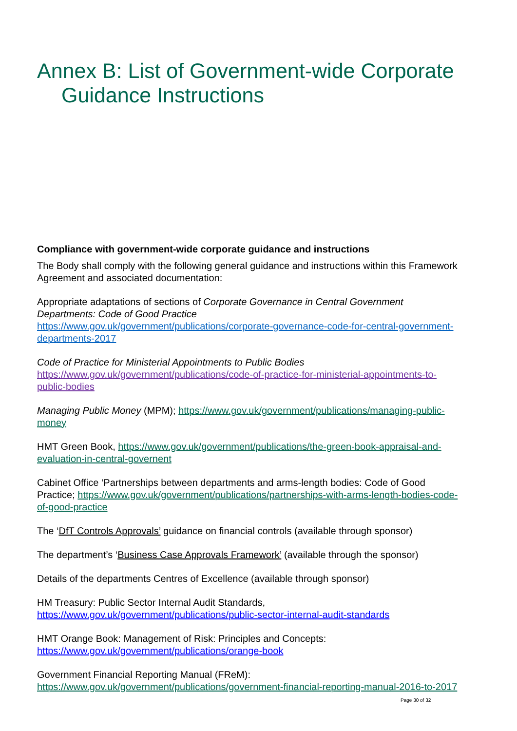Annex B: List of Government-wide Corporate Guidance Instructions
Compliance with government-wide corporate guidance and instructions
The Body shall comply with the following general guidance and instructions within this Framework Agreement and associated documentation:
Appropriate adaptations of sections of Corporate Governance in Central Government Departments: Code of Good Practice
https://www.gov.uk/government/publications/corporate-governance-code-for-central-government-departments-2017
Code of Practice for Ministerial Appointments to Public Bodies
https://www.gov.uk/government/publications/code-of-practice-for-ministerial-appointments-to-public-bodies
Managing Public Money (MPM); https://www.gov.uk/government/publications/managing-public-money
HMT Green Book, https://www.gov.uk/government/publications/the-green-book-appraisal-and-evaluation-in-central-governent
Cabinet Office ‘Partnerships between departments and arms-length bodies: Code of Good Practice; https://www.gov.uk/government/publications/partnerships-with-arms-length-bodies-code-of-good-practice
The ‘DfT Controls Approvals’ guidance on financial controls (available through sponsor)
The department’s ‘Business Case Approvals Framework’ (available through the sponsor)
Details of the departments Centres of Excellence (available through sponsor)
HM Treasury: Public Sector Internal Audit Standards,
https://www.gov.uk/government/publications/public-sector-internal-audit-standards
HMT Orange Book: Management of Risk: Principles and Concepts:
https://www.gov.uk/government/publications/orange-book
Government Financial Reporting Manual (FReM):
https://www.gov.uk/government/publications/government-financial-reporting-manual-2016-to-2017
Page 30 of 32